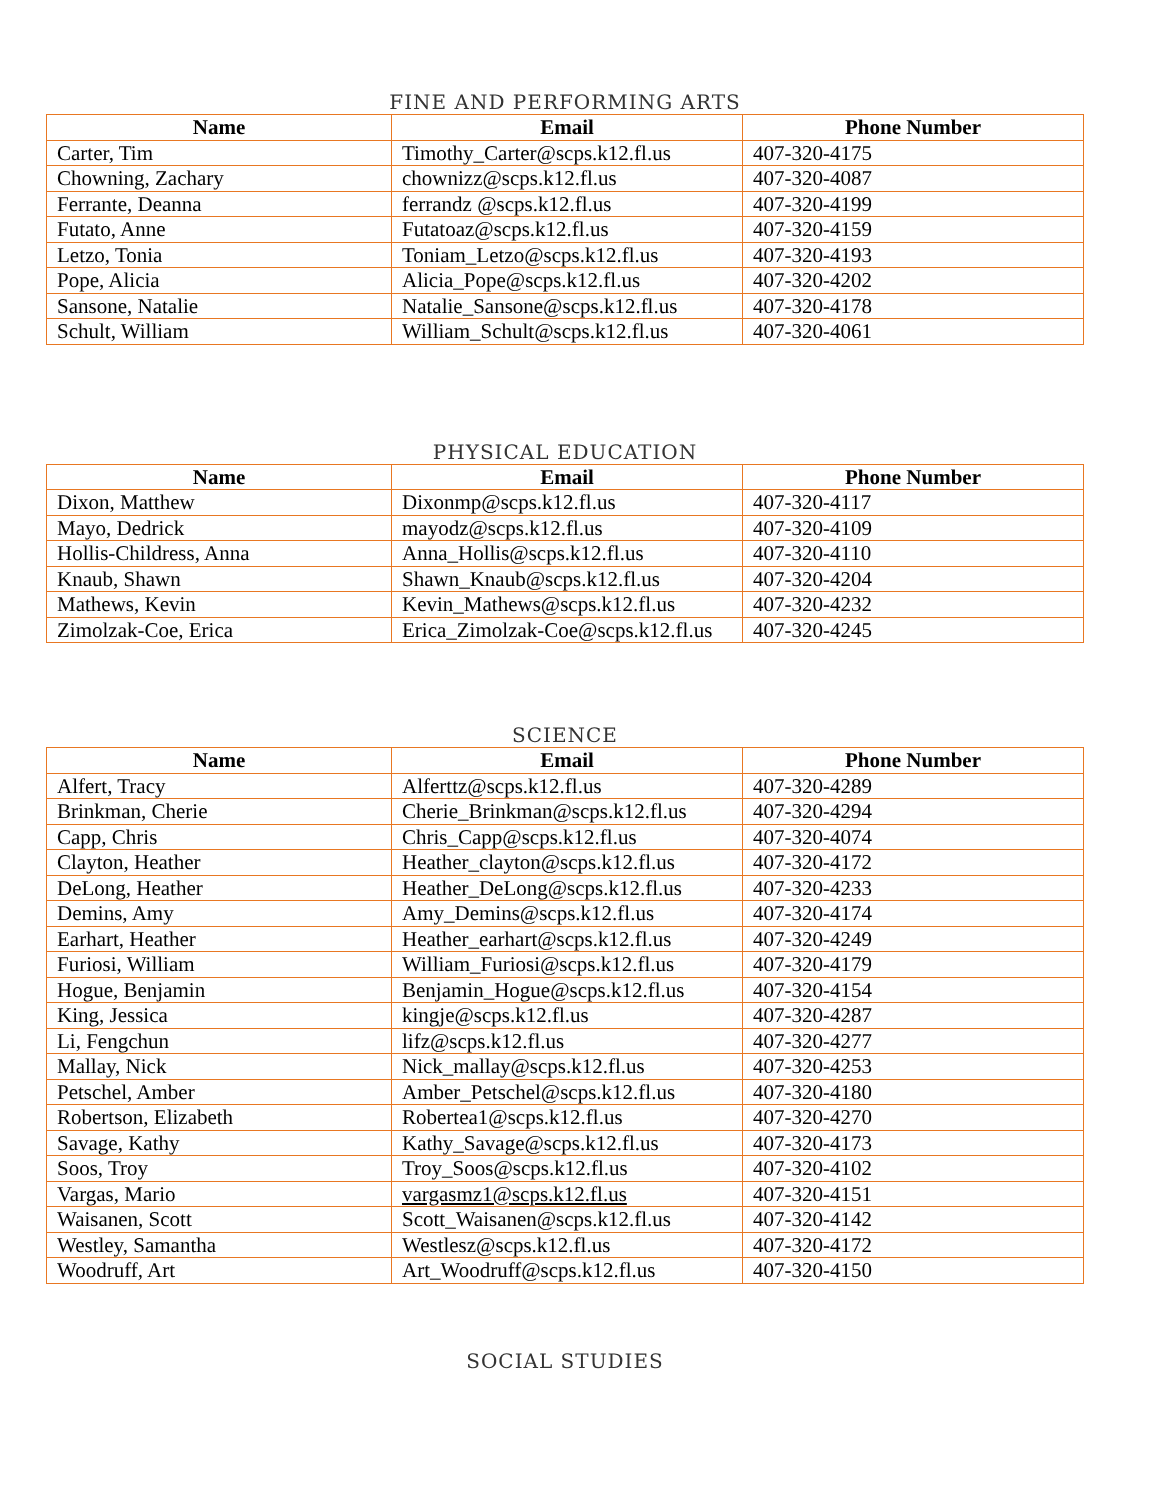FINE AND PERFORMING ARTS
| Name | Email | Phone Number |
| --- | --- | --- |
| Carter, Tim | Timothy_Carter@scps.k12.fl.us | 407-320-4175 |
| Chowning, Zachary | chownizz@scps.k12.fl.us | 407-320-4087 |
| Ferrante, Deanna | ferrandz @scps.k12.fl.us | 407-320-4199 |
| Futato, Anne | Futatoaz@scps.k12.fl.us | 407-320-4159 |
| Letzo, Tonia | Toniam_Letzo@scps.k12.fl.us | 407-320-4193 |
| Pope, Alicia | Alicia_Pope@scps.k12.fl.us | 407-320-4202 |
| Sansone, Natalie | Natalie_Sansone@scps.k12.fl.us | 407-320-4178 |
| Schult, William | William_Schult@scps.k12.fl.us | 407-320-4061 |
PHYSICAL EDUCATION
| Name | Email | Phone Number |
| --- | --- | --- |
| Dixon, Matthew | Dixonmp@scps.k12.fl.us | 407-320-4117 |
| Mayo, Dedrick | mayodz@scps.k12.fl.us | 407-320-4109 |
| Hollis-Childress, Anna | Anna_Hollis@scps.k12.fl.us | 407-320-4110 |
| Knaub, Shawn | Shawn_Knaub@scps.k12.fl.us | 407-320-4204 |
| Mathews, Kevin | Kevin_Mathews@scps.k12.fl.us | 407-320-4232 |
| Zimolzak-Coe, Erica | Erica_Zimolzak-Coe@scps.k12.fl.us | 407-320-4245 |
SCIENCE
| Name | Email | Phone Number |
| --- | --- | --- |
| Alfert, Tracy | Alferttz@scps.k12.fl.us | 407-320-4289 |
| Brinkman, Cherie | Cherie_Brinkman@scps.k12.fl.us | 407-320-4294 |
| Capp, Chris | Chris_Capp@scps.k12.fl.us | 407-320-4074 |
| Clayton, Heather | Heather_clayton@scps.k12.fl.us | 407-320-4172 |
| DeLong, Heather | Heather_DeLong@scps.k12.fl.us | 407-320-4233 |
| Demins, Amy | Amy_Demins@scps.k12.fl.us | 407-320-4174 |
| Earhart, Heather | Heather_earhart@scps.k12.fl.us | 407-320-4249 |
| Furiosi, William | William_Furiosi@scps.k12.fl.us | 407-320-4179 |
| Hogue, Benjamin | Benjamin_Hogue@scps.k12.fl.us | 407-320-4154 |
| King, Jessica | kingje@scps.k12.fl.us | 407-320-4287 |
| Li, Fengchun | lifz@scps.k12.fl.us | 407-320-4277 |
| Mallay, Nick | Nick_mallay@scps.k12.fl.us | 407-320-4253 |
| Petschel, Amber | Amber_Petschel@scps.k12.fl.us | 407-320-4180 |
| Robertson, Elizabeth | Robertea1@scps.k12.fl.us | 407-320-4270 |
| Savage, Kathy | Kathy_Savage@scps.k12.fl.us | 407-320-4173 |
| Soos, Troy | Troy_Soos@scps.k12.fl.us | 407-320-4102 |
| Vargas, Mario | vargasmz1@scps.k12.fl.us | 407-320-4151 |
| Waisanen, Scott | Scott_Waisanen@scps.k12.fl.us | 407-320-4142 |
| Westley, Samantha | Westlesz@scps.k12.fl.us | 407-320-4172 |
| Woodruff, Art | Art_Woodruff@scps.k12.fl.us | 407-320-4150 |
SOCIAL STUDIES